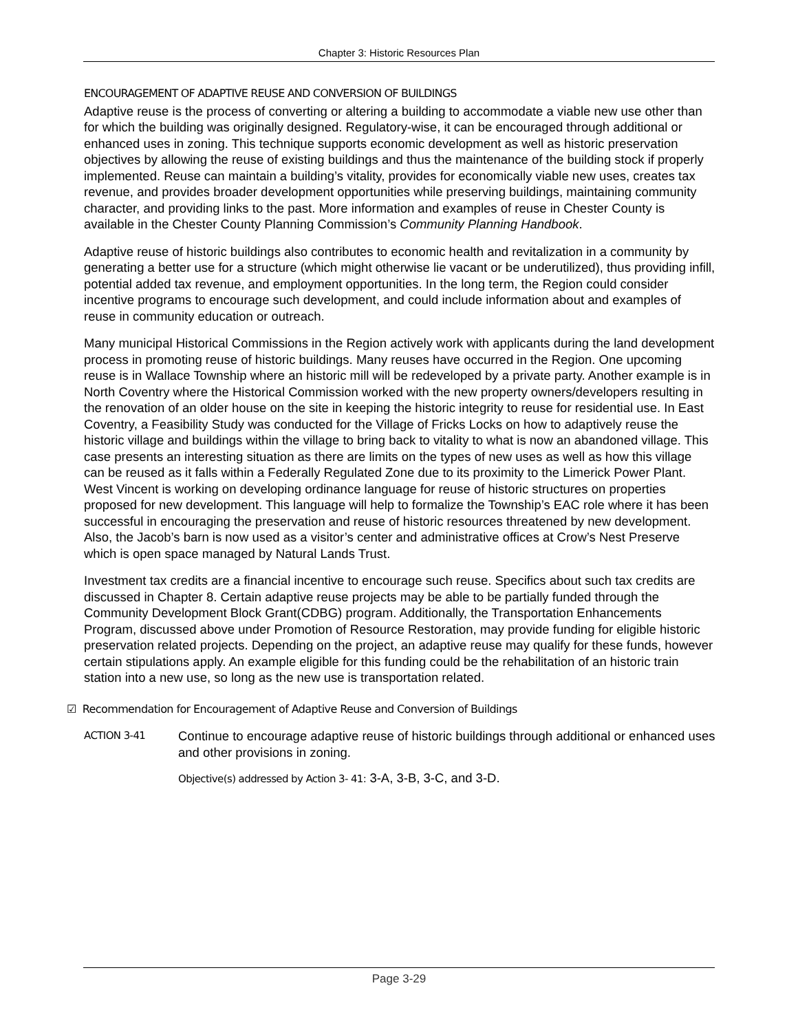Chapter 3: Historic Resources Plan
ENCOURAGEMENT OF ADAPTIVE REUSE AND CONVERSION OF BUILDINGS
Adaptive reuse is the process of converting or altering a building to accommodate a viable new use other than for which the building was originally designed. Regulatory-wise, it can be encouraged through additional or enhanced uses in zoning. This technique supports economic development as well as historic preservation objectives by allowing the reuse of existing buildings and thus the maintenance of the building stock if properly implemented. Reuse can maintain a building’s vitality, provides for economically viable new uses, creates tax revenue, and provides broader development opportunities while preserving buildings, maintaining community character, and providing links to the past. More information and examples of reuse in Chester County is available in the Chester County Planning Commission’s Community Planning Handbook.
Adaptive reuse of historic buildings also contributes to economic health and revitalization in a community by generating a better use for a structure (which might otherwise lie vacant or be underutilized), thus providing infill, potential added tax revenue, and employment opportunities. In the long term, the Region could consider incentive programs to encourage such development, and could include information about and examples of reuse in community education or outreach.
Many municipal Historical Commissions in the Region actively work with applicants during the land development process in promoting reuse of historic buildings. Many reuses have occurred in the Region. One upcoming reuse is in Wallace Township where an historic mill will be redeveloped by a private party. Another example is in North Coventry where the Historical Commission worked with the new property owners/developers resulting in the renovation of an older house on the site in keeping the historic integrity to reuse for residential use. In East Coventry, a Feasibility Study was conducted for the Village of Fricks Locks on how to adaptively reuse the historic village and buildings within the village to bring back to vitality to what is now an abandoned village. This case presents an interesting situation as there are limits on the types of new uses as well as how this village can be reused as it falls within a Federally Regulated Zone due to its proximity to the Limerick Power Plant. West Vincent is working on developing ordinance language for reuse of historic structures on properties proposed for new development. This language will help to formalize the Township’s EAC role where it has been successful in encouraging the preservation and reuse of historic resources threatened by new development. Also, the Jacob’s barn is now used as a visitor’s center and administrative offices at Crow’s Nest Preserve which is open space managed by Natural Lands Trust.
Investment tax credits are a financial incentive to encourage such reuse. Specifics about such tax credits are discussed in Chapter 8. Certain adaptive reuse projects may be able to be partially funded through the Community Development Block Grant(CDBG) program. Additionally, the Transportation Enhancements Program, discussed above under Promotion of Resource Restoration, may provide funding for eligible historic preservation related projects. Depending on the project, an adaptive reuse may qualify for these funds, however certain stipulations apply. An example eligible for this funding could be the rehabilitation of an historic train station into a new use, so long as the new use is transportation related.
☑ Recommendation for Encouragement of Adaptive Reuse and Conversion of Buildings
ACTION 3-41
Continue to encourage adaptive reuse of historic buildings through additional or enhanced uses and other provisions in zoning.
Objective(s) addressed by Action 3- 41: 3-A, 3-B, 3-C, and 3-D.
Page 3-29